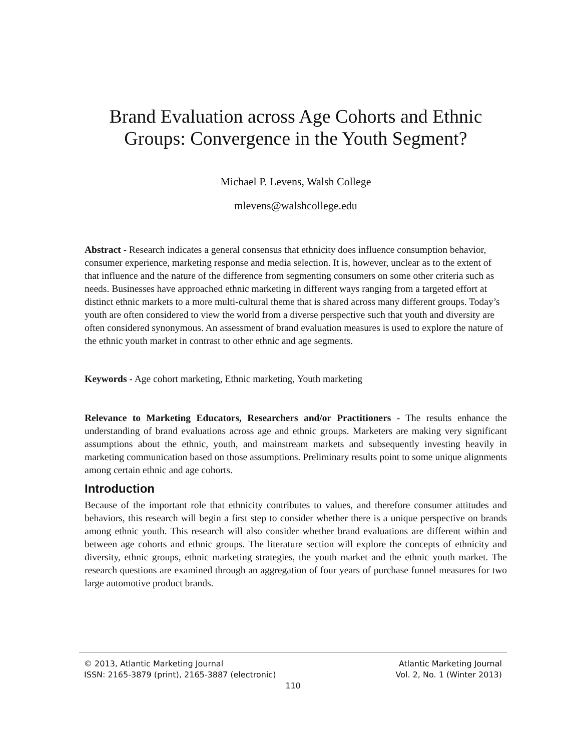Brand Evaluation across Age Cohorts and Ethnic Groups: Convergence in the Youth Segment?
Michael P. Levens, Walsh College
mlevens@walshcollege.edu
Abstract - Research indicates a general consensus that ethnicity does influence consumption behavior, consumer experience, marketing response and media selection. It is, however, unclear as to the extent of that influence and the nature of the difference from segmenting consumers on some other criteria such as needs. Businesses have approached ethnic marketing in different ways ranging from a targeted effort at distinct ethnic markets to a more multi-cultural theme that is shared across many different groups. Today’s youth are often considered to view the world from a diverse perspective such that youth and diversity are often considered synonymous. An assessment of brand evaluation measures is used to explore the nature of the ethnic youth market in contrast to other ethnic and age segments.
Keywords - Age cohort marketing, Ethnic marketing, Youth marketing
Relevance to Marketing Educators, Researchers and/or Practitioners - The results enhance the understanding of brand evaluations across age and ethnic groups. Marketers are making very significant assumptions about the ethnic, youth, and mainstream markets and subsequently investing heavily in marketing communication based on those assumptions. Preliminary results point to some unique alignments among certain ethnic and age cohorts.
Introduction
Because of the important role that ethnicity contributes to values, and therefore consumer attitudes and behaviors, this research will begin a first step to consider whether there is a unique perspective on brands among ethnic youth. This research will also consider whether brand evaluations are different within and between age cohorts and ethnic groups. The literature section will explore the concepts of ethnicity and diversity, ethnic groups, ethnic marketing strategies, the youth market and the ethnic youth market. The research questions are examined through an aggregation of four years of purchase funnel measures for two large automotive product brands.
© 2013, Atlantic Marketing Journal Atlantic Marketing Journal
ISSN: 2165-3879 (print), 2165-3887 (electronic) Vol. 2, No. 1 (Winter 2013)
110